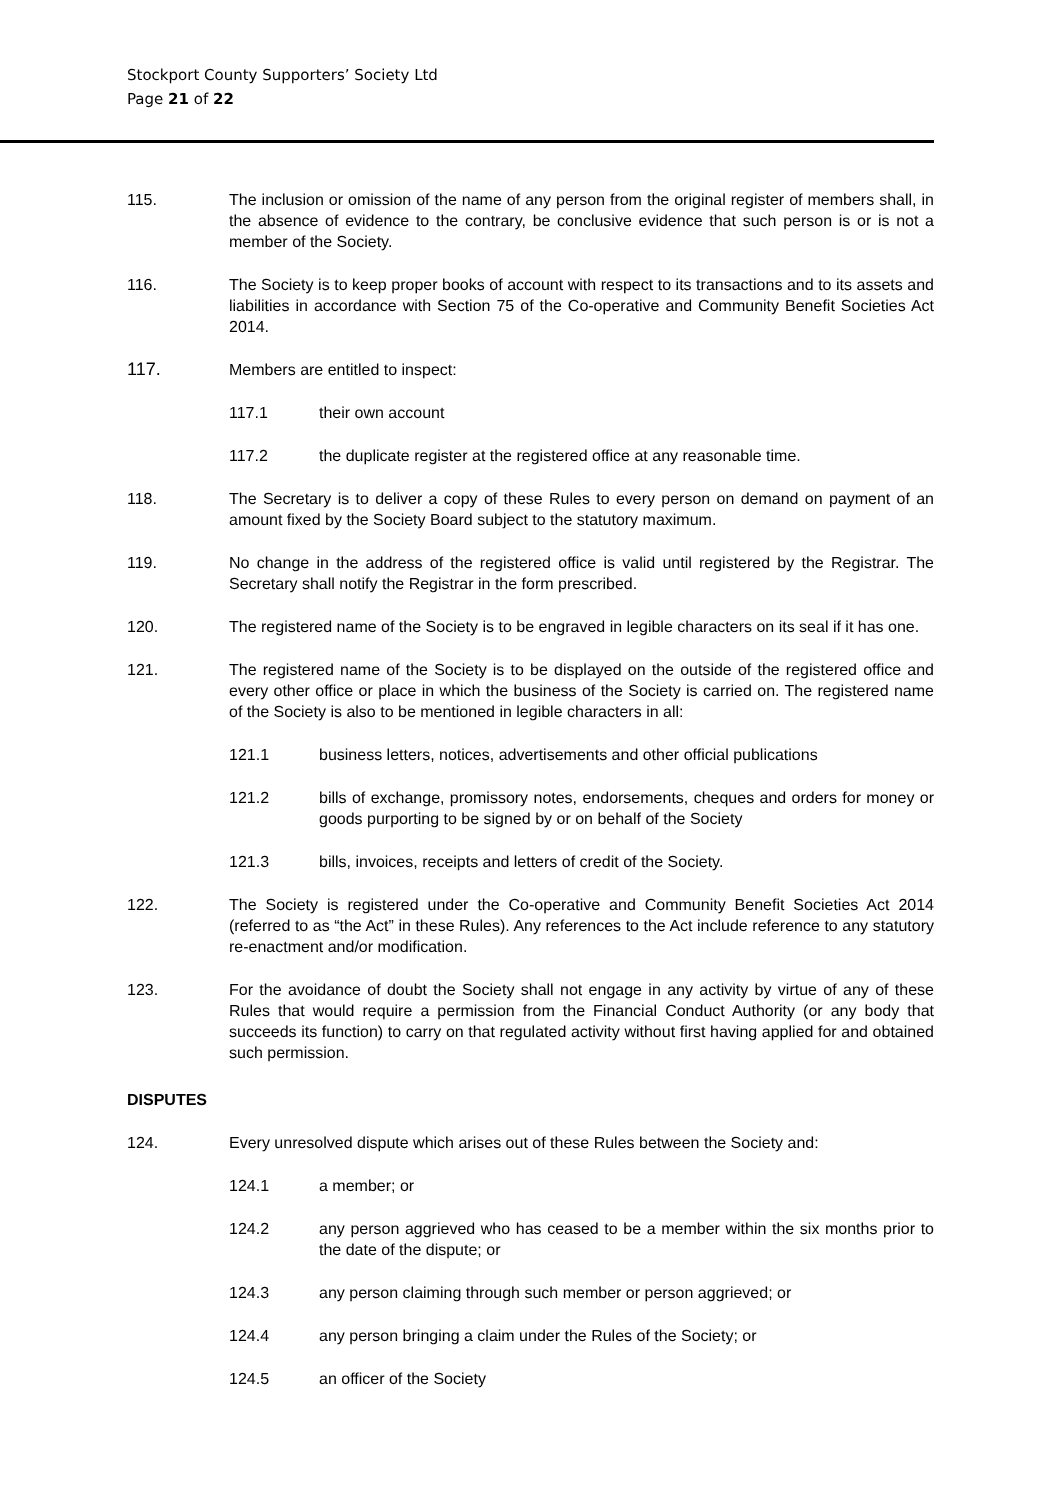Stockport County Supporters’ Society Ltd
Page 21 of 22
115. The inclusion or omission of the name of any person from the original register of members shall, in the absence of evidence to the contrary, be conclusive evidence that such person is or is not a member of the Society.
116. The Society is to keep proper books of account with respect to its transactions and to its assets and liabilities in accordance with Section 75 of the Co-operative and Community Benefit Societies Act 2014.
117. Members are entitled to inspect:
117.1 their own account
117.2 the duplicate register at the registered office at any reasonable time.
118. The Secretary is to deliver a copy of these Rules to every person on demand on payment of an amount fixed by the Society Board subject to the statutory maximum.
119. No change in the address of the registered office is valid until registered by the Registrar. The Secretary shall notify the Registrar in the form prescribed.
120. The registered name of the Society is to be engraved in legible characters on its seal if it has one.
121. The registered name of the Society is to be displayed on the outside of the registered office and every other office or place in which the business of the Society is carried on. The registered name of the Society is also to be mentioned in legible characters in all:
121.1 business letters, notices, advertisements and other official publications
121.2 bills of exchange, promissory notes, endorsements, cheques and orders for money or goods purporting to be signed by or on behalf of the Society
121.3 bills, invoices, receipts and letters of credit of the Society.
122. The Society is registered under the Co-operative and Community Benefit Societies Act 2014 (referred to as “the Act” in these Rules). Any references to the Act include reference to any statutory re-enactment and/or modification.
123. For the avoidance of doubt the Society shall not engage in any activity by virtue of any of these Rules that would require a permission from the Financial Conduct Authority (or any body that succeeds its function) to carry on that regulated activity without first having applied for and obtained such permission.
DISPUTES
124. Every unresolved dispute which arises out of these Rules between the Society and:
124.1 a member; or
124.2 any person aggrieved who has ceased to be a member within the six months prior to the date of the dispute; or
124.3 any person claiming through such member or person aggrieved; or
124.4 any person bringing a claim under the Rules of the Society; or
124.5 an officer of the Society